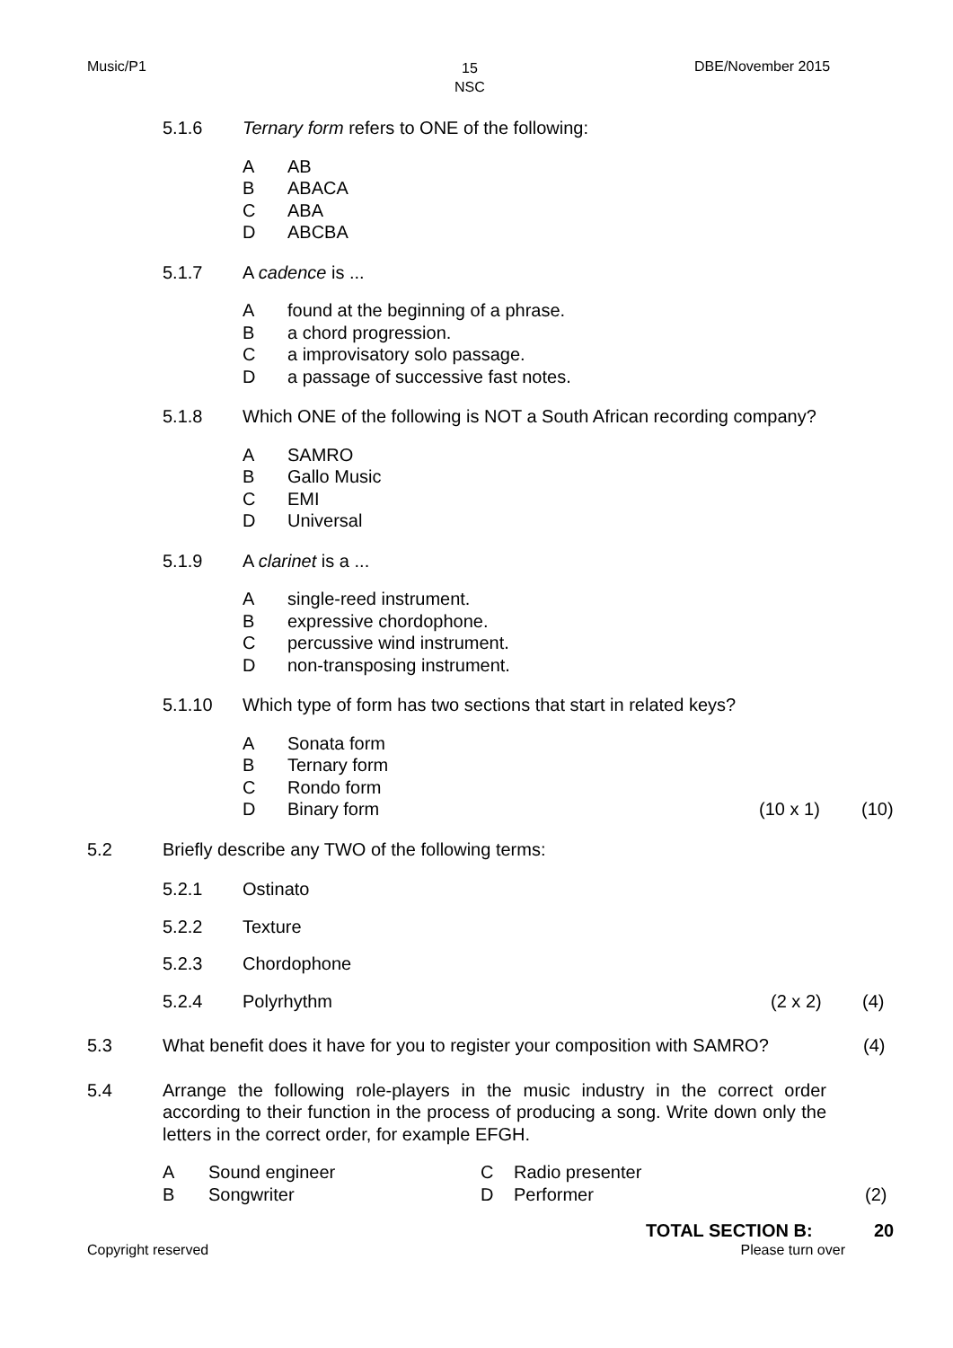Music/P1 15
NSC
DBE/November 2015
5.1.6 Ternary form refers to ONE of the following:
A AB
B ABACA
C ABA
D ABCBA
5.1.7 A cadence is ...
Afound at the beginning of a phrase.
Ba chord progression.
Ca improvisatory solo passage.
Da passage of successive fast notes.
5.1.8 Which ONE of the following is NOT a South African recording company?
A SAMRO
B Gallo Music
C EMI
D Universal
5.1.9 A clarinet is a ...
Asingle-reed instrument.
Bexpressive chordophone.
Cpercussive wind instrument.
Dnon-transposing instrument.
5.1.10 Which type of form has two sections that start in related keys?
A Sonata form
B Ternary form
C Rondo form
D Binary form (10 x 1) (10)
5.2 Briefly describe any TWO of the following terms:
5.2.1 Ostinato
5.2.2 Texture
5.2.3 Chordophone
5.2.4 Polyrhythm (2 x 2) (4)
5.3 What benefit does it have for you to register your composition with SAMRO? (4)
5.4 Arrange the following role-players in the music industry in the correct order according to their function in the process of producing a song. Write down only the letters in the correct order, for example EFGH.
A Sound engineer C Radio presenter
B Songwriter D Performer (2)
TOTAL SECTION B: 20
Copyright reserved Please turn over